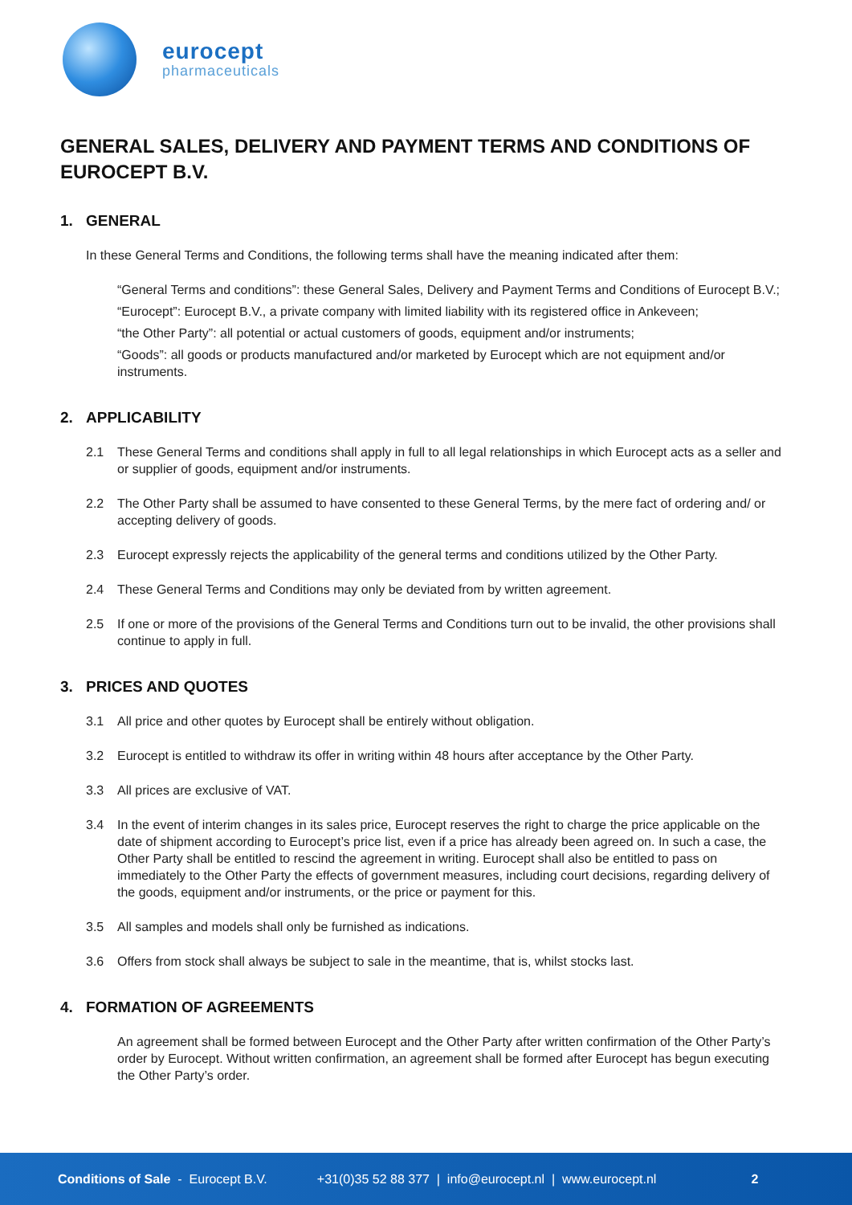eurocept
pharmaceuticals
GENERAL SALES, DELIVERY AND PAYMENT TERMS AND CONDITIONS OF EUROCEPT B.V.
1. GENERAL
In these General Terms and Conditions, the following terms shall have the meaning indicated after them:
“General Terms and conditions”: these General Sales, Delivery and Payment Terms and Conditions of Eurocept B.V.;
“Eurocept”: Eurocept B.V., a private company with limited liability with its registered office in Ankeveen;
“the Other Party”: all potential or actual customers of goods, equipment and/or instruments;
“Goods”: all goods or products manufactured and/or marketed by Eurocept which are not equipment and/or instruments.
2. APPLICABILITY
2.1 These General Terms and conditions shall apply in full to all legal relationships in which Eurocept acts as a seller and or supplier of goods, equipment and/or instruments.
2.2 The Other Party shall be assumed to have consented to these General Terms, by the mere fact of ordering and/ or accepting delivery of goods.
2.3 Eurocept expressly rejects the applicability of the general terms and conditions utilized by the Other Party.
2.4 These General Terms and Conditions may only be deviated from by written agreement.
2.5 If one or more of the provisions of the General Terms and Conditions turn out to be invalid, the other provisions shall continue to apply in full.
3. PRICES AND QUOTES
3.1 All price and other quotes by Eurocept shall be entirely without obligation.
3.2 Eurocept is entitled to withdraw its offer in writing within 48 hours after acceptance by the Other Party.
3.3 All prices are exclusive of VAT.
3.4 In the event of interim changes in its sales price, Eurocept reserves the right to charge the price applicable on the date of shipment according to Eurocept’s price list, even if a price has already been agreed on. In such a case, the Other Party shall be entitled to rescind the agreement in writing. Eurocept shall also be entitled to pass on immediately to the Other Party the effects of government measures, including court decisions, regarding delivery of the goods, equipment and/or instruments, or the price or payment for this.
3.5 All samples and models shall only be furnished as indications.
3.6 Offers from stock shall always be subject to sale in the meantime, that is, whilst stocks last.
4. FORMATION OF AGREEMENTS
An agreement shall be formed between Eurocept and the Other Party after written confirmation of the Other Party’s order by Eurocept. Without written confirmation, an agreement shall be formed after Eurocept has begun executing the Other Party’s order.
Conditions of Sale - Eurocept B.V. +31(0)35 52 88 377 | info@eurocept.nl | www.eurocept.nl 2